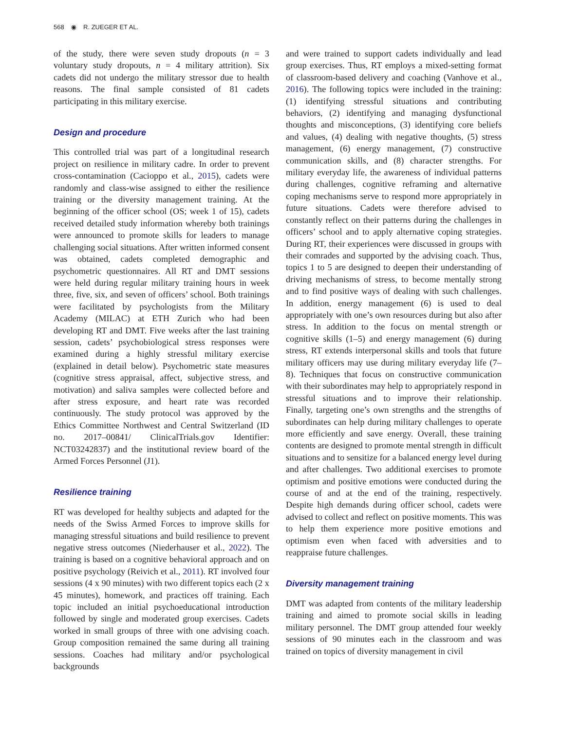568 ◉ R. ZUEGER ET AL.
of the study, there were seven study dropouts (n = 3 voluntary study dropouts, n = 4 military attrition). Six cadets did not undergo the military stressor due to health reasons. The final sample consisted of 81 cadets participating in this military exercise.
Design and procedure
This controlled trial was part of a longitudinal research project on resilience in military cadre. In order to prevent cross-contamination (Cacioppo et al., 2015), cadets were randomly and class-wise assigned to either the resilience training or the diversity management training. At the beginning of the officer school (OS; week 1 of 15), cadets received detailed study information whereby both trainings were announced to promote skills for leaders to manage challenging social situations. After written informed consent was obtained, cadets completed demographic and psychometric questionnaires. All RT and DMT sessions were held during regular military training hours in week three, five, six, and seven of officers’ school. Both trainings were facilitated by psychologists from the Military Academy (MILAC) at ETH Zurich who had been developing RT and DMT. Five weeks after the last training session, cadets’ psychobiological stress responses were examined during a highly stressful military exercise (explained in detail below). Psychometric state measures (cognitive stress appraisal, affect, subjective stress, and motivation) and saliva samples were collected before and after stress exposure, and heart rate was recorded continuously. The study protocol was approved by the Ethics Committee Northwest and Central Switzerland (ID no. 2017–00841/ ClinicalTrials.gov Identifier: NCT03242837) and the institutional review board of the Armed Forces Personnel (J1).
Resilience training
RT was developed for healthy subjects and adapted for the needs of the Swiss Armed Forces to improve skills for managing stressful situations and build resilience to prevent negative stress outcomes (Niederhauser et al., 2022). The training is based on a cognitive behavioral approach and on positive psychology (Reivich et al., 2011). RT involved four sessions (4 x 90 minutes) with two different topics each (2 x 45 minutes), homework, and practices off training. Each topic included an initial psychoeducational introduction followed by single and moderated group exercises. Cadets worked in small groups of three with one advising coach. Group composition remained the same during all training sessions. Coaches had military and/or psychological backgrounds
and were trained to support cadets individually and lead group exercises. Thus, RT employs a mixed-setting format of classroom-based delivery and coaching (Vanhove et al., 2016). The following topics were included in the training: (1) identifying stressful situations and contributing behaviors, (2) identifying and managing dysfunctional thoughts and misconceptions, (3) identifying core beliefs and values, (4) dealing with negative thoughts, (5) stress management, (6) energy management, (7) constructive communication skills, and (8) character strengths. For military everyday life, the awareness of individual patterns during challenges, cognitive reframing and alternative coping mechanisms serve to respond more appropriately in future situations. Cadets were therefore advised to constantly reflect on their patterns during the challenges in officers’ school and to apply alternative coping strategies. During RT, their experiences were discussed in groups with their comrades and supported by the advising coach. Thus, topics 1 to 5 are designed to deepen their understanding of driving mechanisms of stress, to become mentally strong and to find positive ways of dealing with such challenges. In addition, energy management (6) is used to deal appropriately with one’s own resources during but also after stress. In addition to the focus on mental strength or cognitive skills (1–5) and energy management (6) during stress, RT extends interpersonal skills and tools that future military officers may use during military everyday life (7–8). Techniques that focus on constructive communication with their subordinates may help to appropriately respond in stressful situations and to improve their relationship. Finally, targeting one’s own strengths and the strengths of subordinates can help during military challenges to operate more efficiently and save energy. Overall, these training contents are designed to promote mental strength in difficult situations and to sensitize for a balanced energy level during and after challenges. Two additional exercises to promote optimism and positive emotions were conducted during the course of and at the end of the training, respectively. Despite high demands during officer school, cadets were advised to collect and reflect on positive moments. This was to help them experience more positive emotions and optimism even when faced with adversities and to reappraise future challenges.
Diversity management training
DMT was adapted from contents of the military leadership training and aimed to promote social skills in leading military personnel. The DMT group attended four weekly sessions of 90 minutes each in the classroom and was trained on topics of diversity management in civil